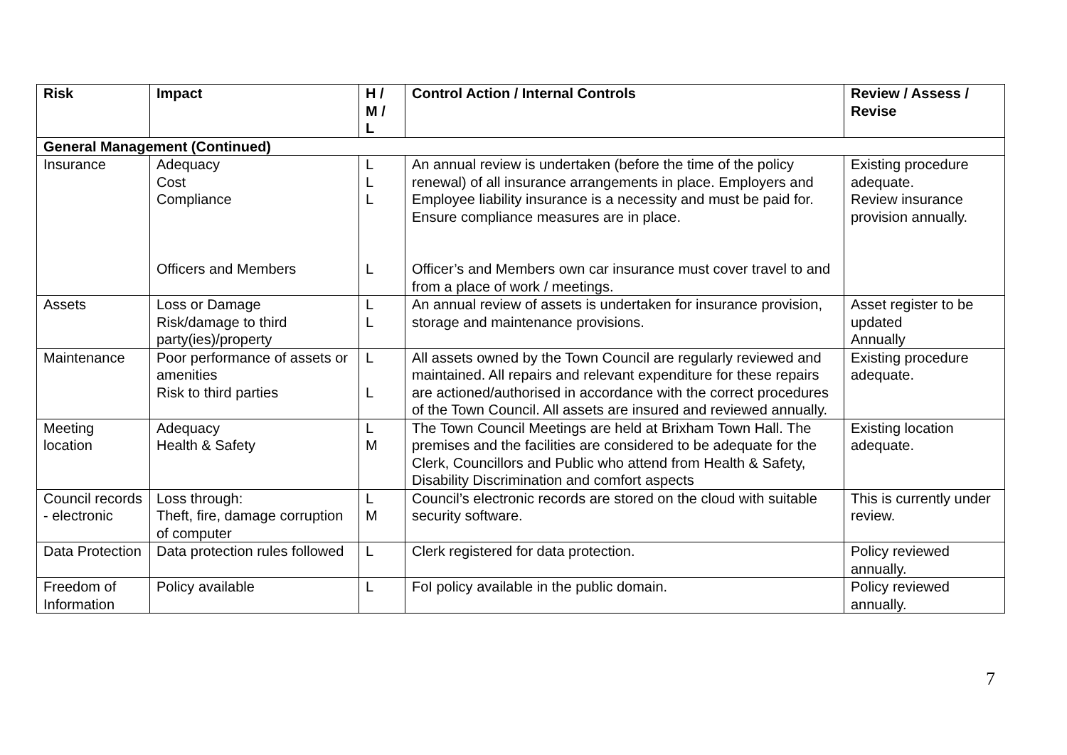| Risk | Impact | H / M / L | Control Action / Internal Controls | Review / Assess / Revise |
| --- | --- | --- | --- | --- |
| General Management (Continued) | | | | |
| Insurance | Adequacy Cost Compliance Officers and Members | L L L L | An annual review is undertaken (before the time of the policy renewal) of all insurance arrangements in place. Employers and Employee liability insurance is a necessity and must be paid for. Ensure compliance measures are in place. Officer’s and Members own car insurance must cover travel to and from a place of work / meetings. | Existing procedure adequate. Review insurance provision annually. |
| Assets | Loss or Damage Risk/damage to third party(ies)/property | L L | An annual review of assets is undertaken for insurance provision, storage and maintenance provisions. | Asset register to be updated Annually |
| Maintenance | Poor performance of assets or amenities Risk to third parties | L L | All assets owned by the Town Council are regularly reviewed and maintained. All repairs and relevant expenditure for these repairs are actioned/authorised in accordance with the correct procedures of the Town Council. All assets are insured and reviewed annually. | Existing procedure adequate. |
| Meeting location | Adequacy Health & Safety | L M | The Town Council Meetings are held at Brixham Town Hall. The premises and the facilities are considered to be adequate for the Clerk, Councillors and Public who attend from Health & Safety, Disability Discrimination and comfort aspects | Existing location adequate. |
| Council records - electronic | Loss through: Theft, fire, damage corruption of computer | L M | Council’s electronic records are stored on the cloud with suitable security software. | This is currently under review. |
| Data Protection | Data protection rules followed | L | Clerk registered for data protection. | Policy reviewed annually. |
| Freedom of Information | Policy available | L | FoI policy available in the public domain. | Policy reviewed annually. |
7